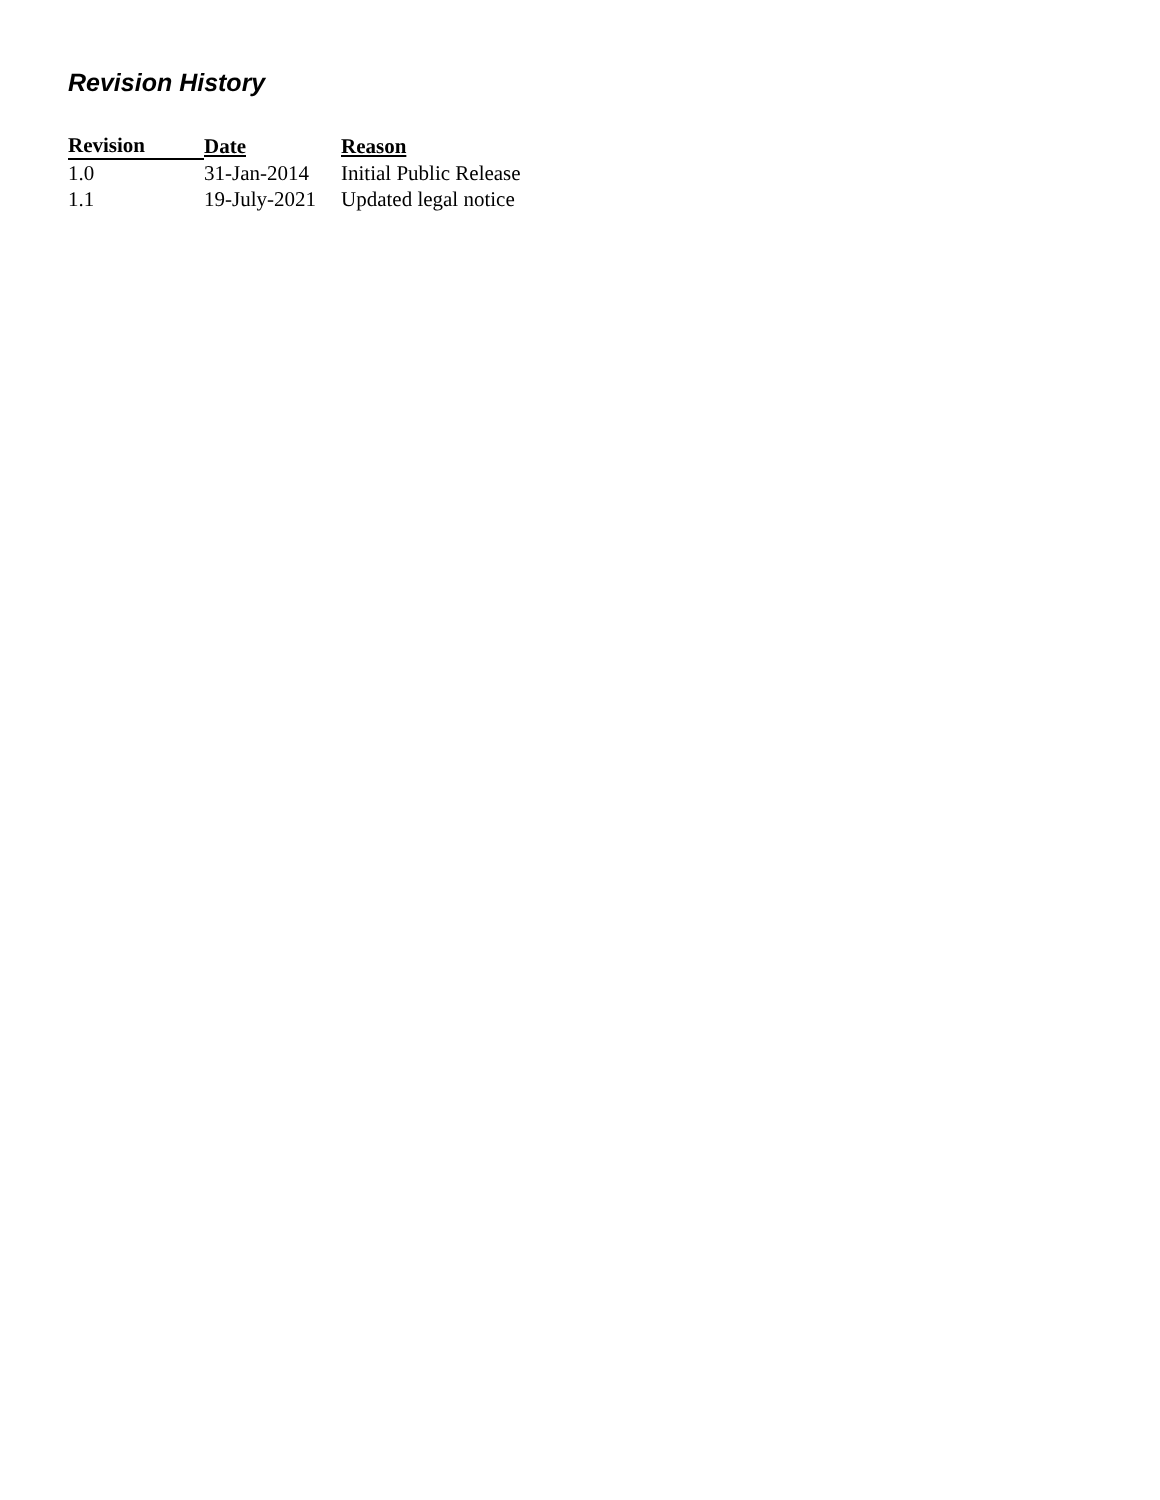Revision History
| Revision | Date | Reason |
| --- | --- | --- |
| 1.0 | 31-Jan-2014 | Initial Public Release |
| 1.1 | 19-July-2021 | Updated legal notice |